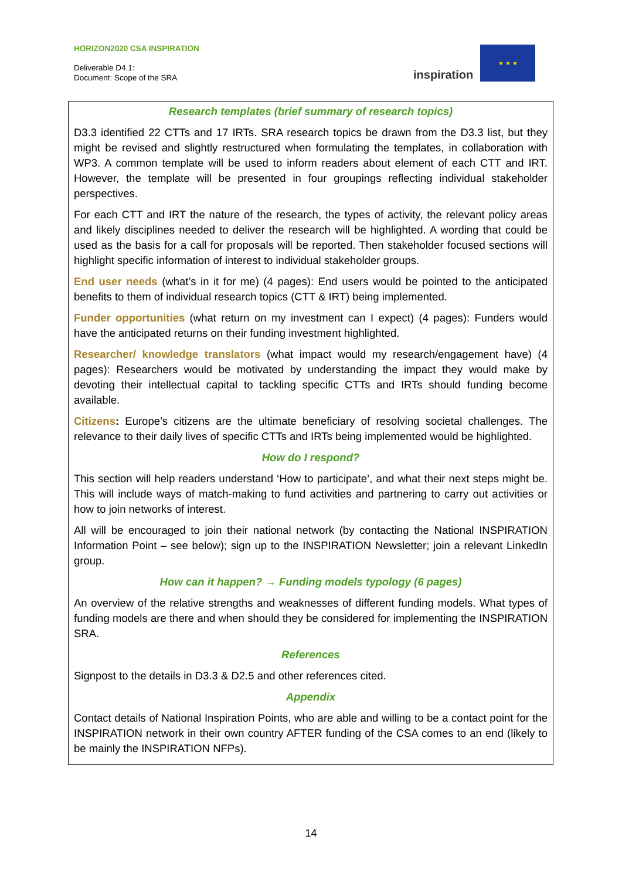HORIZON2020 CSA INSPIRATION
Deliverable D4.1:
Document: Scope of the SRA
inspiration
★ ★ ★
Research templates (brief summary of research topics)
D3.3 identified 22 CTTs and 17 IRTs. SRA research topics be drawn from the D3.3 list, but they might be revised and slightly restructured when formulating the templates, in collaboration with WP3. A common template will be used to inform readers about element of each CTT and IRT. However, the template will be presented in four groupings reflecting individual stakeholder perspectives.
For each CTT and IRT the nature of the research, the types of activity, the relevant policy areas and likely disciplines needed to deliver the research will be highlighted. A wording that could be used as the basis for a call for proposals will be reported. Then stakeholder focused sections will highlight specific information of interest to individual stakeholder groups.
End user needs (what’s in it for me) (4 pages): End users would be pointed to the anticipated benefits to them of individual research topics (CTT & IRT) being implemented.
Funder opportunities (what return on my investment can I expect) (4 pages): Funders would have the anticipated returns on their funding investment highlighted.
Researcher/ knowledge translators (what impact would my research/engagement have) (4 pages): Researchers would be motivated by understanding the impact they would make by devoting their intellectual capital to tackling specific CTTs and IRTs should funding become available.
Citizens: Europe’s citizens are the ultimate beneficiary of resolving societal challenges. The relevance to their daily lives of specific CTTs and IRTs being implemented would be highlighted.
How do I respond?
This section will help readers understand ‘How to participate’, and what their next steps might be. This will include ways of match-making to fund activities and partnering to carry out activities or how to join networks of interest.
All will be encouraged to join their national network (by contacting the National INSPIRATION Information Point – see below); sign up to the INSPIRATION Newsletter; join a relevant LinkedIn group.
How can it happen? → Funding models typology (6 pages)
An overview of the relative strengths and weaknesses of different funding models. What types of funding models are there and when should they be considered for implementing the INSPIRATION SRA.
References
Signpost to the details in D3.3 & D2.5 and other references cited.
Appendix
Contact details of National Inspiration Points, who are able and willing to be a contact point for the INSPIRATION network in their own country AFTER funding of the CSA comes to an end (likely to be mainly the INSPIRATION NFPs).
14